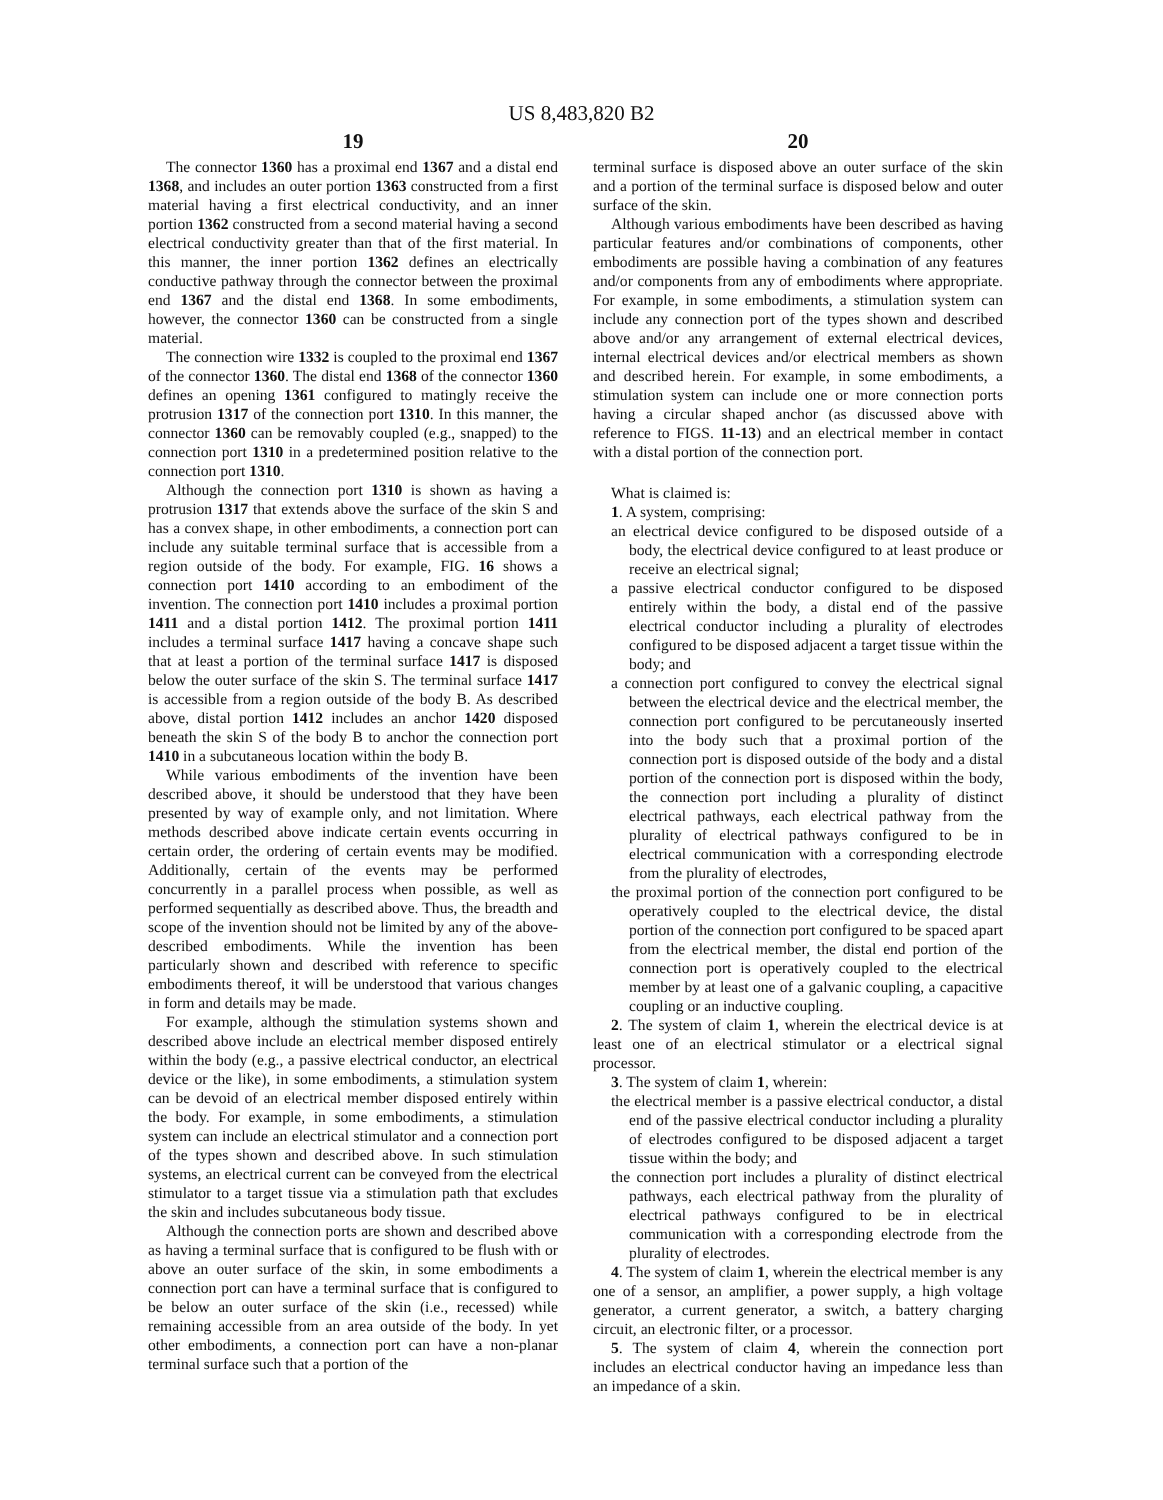US 8,483,820 B2
19
The connector 1360 has a proximal end 1367 and a distal end 1368, and includes an outer portion 1363 constructed from a first material having a first electrical conductivity, and an inner portion 1362 constructed from a second material having a second electrical conductivity greater than that of the first material. In this manner, the inner portion 1362 defines an electrically conductive pathway through the connector between the proximal end 1367 and the distal end 1368. In some embodiments, however, the connector 1360 can be constructed from a single material.
The connection wire 1332 is coupled to the proximal end 1367 of the connector 1360. The distal end 1368 of the connector 1360 defines an opening 1361 configured to matingly receive the protrusion 1317 of the connection port 1310. In this manner, the connector 1360 can be removably coupled (e.g., snapped) to the connection port 1310 in a predetermined position relative to the connection port 1310.
Although the connection port 1310 is shown as having a protrusion 1317 that extends above the surface of the skin S and has a convex shape, in other embodiments, a connection port can include any suitable terminal surface that is accessible from a region outside of the body. For example, FIG. 16 shows a connection port 1410 according to an embodiment of the invention. The connection port 1410 includes a proximal portion 1411 and a distal portion 1412. The proximal portion 1411 includes a terminal surface 1417 having a concave shape such that at least a portion of the terminal surface 1417 is disposed below the outer surface of the skin S. The terminal surface 1417 is accessible from a region outside of the body B. As described above, distal portion 1412 includes an anchor 1420 disposed beneath the skin S of the body B to anchor the connection port 1410 in a subcutaneous location within the body B.
While various embodiments of the invention have been described above, it should be understood that they have been presented by way of example only, and not limitation. Where methods described above indicate certain events occurring in certain order, the ordering of certain events may be modified. Additionally, certain of the events may be performed concurrently in a parallel process when possible, as well as performed sequentially as described above. Thus, the breadth and scope of the invention should not be limited by any of the above-described embodiments. While the invention has been particularly shown and described with reference to specific embodiments thereof, it will be understood that various changes in form and details may be made.
For example, although the stimulation systems shown and described above include an electrical member disposed entirely within the body (e.g., a passive electrical conductor, an electrical device or the like), in some embodiments, a stimulation system can be devoid of an electrical member disposed entirely within the body. For example, in some embodiments, a stimulation system can include an electrical stimulator and a connection port of the types shown and described above. In such stimulation systems, an electrical current can be conveyed from the electrical stimulator to a target tissue via a stimulation path that excludes the skin and includes subcutaneous body tissue.
Although the connection ports are shown and described above as having a terminal surface that is configured to be flush with or above an outer surface of the skin, in some embodiments a connection port can have a terminal surface that is configured to be below an outer surface of the skin (i.e., recessed) while remaining accessible from an area outside of the body. In yet other embodiments, a connection port can have a non-planar terminal surface such that a portion of the
20
terminal surface is disposed above an outer surface of the skin and a portion of the terminal surface is disposed below and outer surface of the skin.
Although various embodiments have been described as having particular features and/or combinations of components, other embodiments are possible having a combination of any features and/or components from any of embodiments where appropriate. For example, in some embodiments, a stimulation system can include any connection port of the types shown and described above and/or any arrangement of external electrical devices, internal electrical devices and/or electrical members as shown and described herein. For example, in some embodiments, a stimulation system can include one or more connection ports having a circular shaped anchor (as discussed above with reference to FIGS. 11-13) and an electrical member in contact with a distal portion of the connection port.
What is claimed is:
1. A system, comprising:
an electrical device configured to be disposed outside of a body, the electrical device configured to at least produce or receive an electrical signal;
a passive electrical conductor configured to be disposed entirely within the body, a distal end of the passive electrical conductor including a plurality of electrodes configured to be disposed adjacent a target tissue within the body; and
a connection port configured to convey the electrical signal between the electrical device and the electrical member, the connection port configured to be percutaneously inserted into the body such that a proximal portion of the connection port is disposed outside of the body and a distal portion of the connection port is disposed within the body, the connection port including a plurality of distinct electrical pathways, each electrical pathway from the plurality of electrical pathways configured to be in electrical communication with a corresponding electrode from the plurality of electrodes,
the proximal portion of the connection port configured to be operatively coupled to the electrical device, the distal portion of the connection port configured to be spaced apart from the electrical member, the distal end portion of the connection port is operatively coupled to the electrical member by at least one of a galvanic coupling, a capacitive coupling or an inductive coupling.
2. The system of claim 1, wherein the electrical device is at least one of an electrical stimulator or a electrical signal processor.
3. The system of claim 1, wherein:
the electrical member is a passive electrical conductor, a distal end of the passive electrical conductor including a plurality of electrodes configured to be disposed adjacent a target tissue within the body; and
the connection port includes a plurality of distinct electrical pathways, each electrical pathway from the plurality of electrical pathways configured to be in electrical communication with a corresponding electrode from the plurality of electrodes.
4. The system of claim 1, wherein the electrical member is any one of a sensor, an amplifier, a power supply, a high voltage generator, a current generator, a switch, a battery charging circuit, an electronic filter, or a processor.
5. The system of claim 4, wherein the connection port includes an electrical conductor having an impedance less than an impedance of a skin.